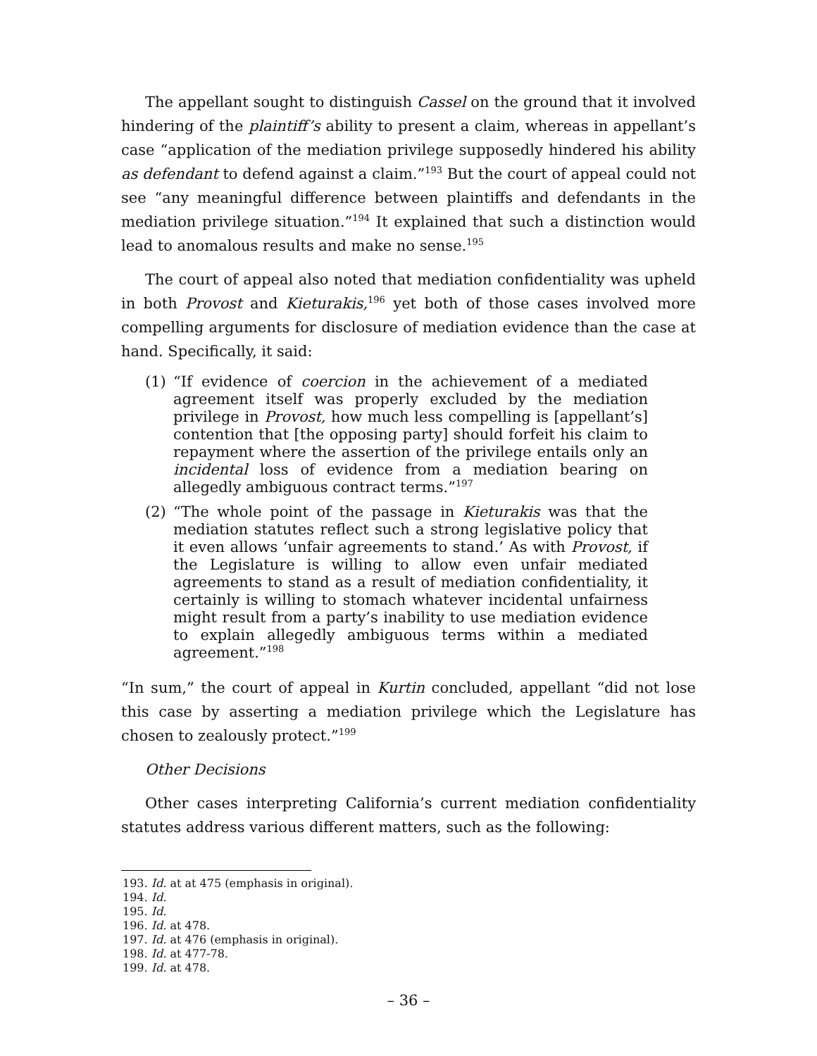The appellant sought to distinguish Cassel on the ground that it involved hindering of the plaintiff’s ability to present a claim, whereas in appellant’s case “application of the mediation privilege supposedly hindered his ability as defendant to defend against a claim.”<sup>193</sup> But the court of appeal could not see “any meaningful difference between plaintiffs and defendants in the mediation privilege situation.”<sup>194</sup> It explained that such a distinction would lead to anomalous results and make no sense.<sup>195</sup>
The court of appeal also noted that mediation confidentiality was upheld in both Provost and Kieturakis,<sup>196</sup> yet both of those cases involved more compelling arguments for disclosure of mediation evidence than the case at hand. Specifically, it said:
(1) “If evidence of coercion in the achievement of a mediated agreement itself was properly excluded by the mediation privilege in Provost, how much less compelling is [appellant’s] contention that [the opposing party] should forfeit his claim to repayment where the assertion of the privilege entails only an incidental loss of evidence from a mediation bearing on allegedly ambiguous contract terms.”<sup>197</sup>
(2) “The whole point of the passage in Kieturakis was that the mediation statutes reflect such a strong legislative policy that it even allows ‘unfair agreements to stand.’ As with Provost, if the Legislature is willing to allow even unfair mediated agreements to stand as a result of mediation confidentiality, it certainly is willing to stomach whatever incidental unfairness might result from a party’s inability to use mediation evidence to explain allegedly ambiguous terms within a mediated agreement.”<sup>198</sup>
“In sum,” the court of appeal in Kurtin concluded, appellant “did not lose this case by asserting a mediation privilege which the Legislature has chosen to zealously protect.”<sup>199</sup>
Other Decisions
Other cases interpreting California’s current mediation confidentiality statutes address various different matters, such as the following:
193. Id. at at 475 (emphasis in original).
194. Id.
195. Id.
196. Id. at 478.
197. Id. at 476 (emphasis in original).
198. Id. at 477-78.
199. Id. at 478.
– 36 –